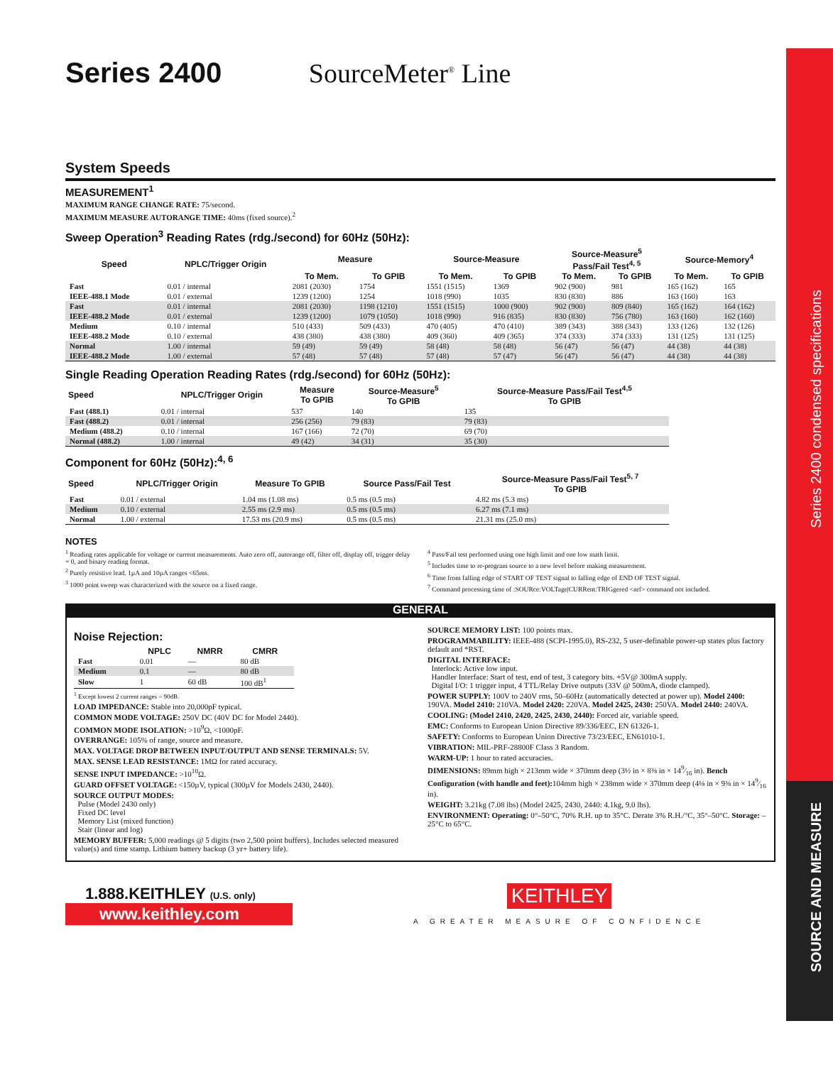Series 2400 condensed specifications
SOURCE AND MEASURE
Series 2400 SourceMeter<sup>®</sup> Line
System Speeds
MEASUREMENT<sup>1</sup>
MAXIMUM RANGE CHANGE RATE: 75/second.
MAXIMUM MEASURE AUTORANGE TIME: 40ms (fixed source).<sup>2</sup>
Sweep Operation<sup>3</sup> Reading Rates (rdg./second) for 60Hz (50Hz):
| Speed | NPLC/Trigger Origin | Measure | | Source-Measure | | Source-Measure<sup>5</sup> Pass/Fail Test<sup>4, 5</sup> | | Source-Memory<sup>4</sup> | |
| --- | --- | --- | --- | --- | --- | --- | --- | --- | --- |
| | | To Mem. | To GPIB | To Mem. | To GPIB | To Mem. | To GPIB | To Mem. | To GPIB |
| Fast | 0.01 / internal | 2081 (2030) | 1754 | 1551 (1515) | 1369 | 902 (900) | 981 | 165 (162) | 165 |
| IEEE-488.1 Mode | 0.01 / external | 1239 (1200) | 1254 | 1018 (990) | 1035 | 830 (830) | 886 | 163 (160) | 163 |
| Fast | 0.01 / internal | 2081 (2030) | 1198 (1210) | 1551 (1515) | 1000 (900) | 902 (900) | 809 (840) | 165 (162) | 164 (162) |
| IEEE-488.2 Mode | 0.01 / external | 1239 (1200) | 1079 (1050) | 1018 (990) | 916 (835) | 830 (830) | 756 (780) | 163 (160) | 162 (160) |
| Medium | 0.10 / internal | 510 (433) | 509 (433) | 470 (405) | 470 (410) | 389 (343) | 388 (343) | 133 (126) | 132 (126) |
| IEEE-488.2 Mode | 0.10 / external | 438 (380) | 438 (380) | 409 (360) | 409 (365) | 374 (333) | 374 (333) | 131 (125) | 131 (125) |
| Normal | 1.00 / internal | 59 (49) | 59 (49) | 58 (48) | 58 (48) | 56 (47) | 56 (47) | 44 (38) | 44 (38) |
| IEEE-488.2 Mode | 1.00 / external | 57 (48) | 57 (48) | 57 (48) | 57 (47) | 56 (47) | 56 (47) | 44 (38) | 44 (38) |
Single Reading Operation Reading Rates (rdg./second) for 60Hz (50Hz):
| Speed | NPLC/Trigger Origin | Measure To GPIB | Source-Measure<sup>5</sup> To GPIB | Source-Measure Pass/Fail Test<sup>4,5</sup> To GPIB |
| --- | --- | --- | --- | --- |
| Fast (488.1) | 0.01 / internal | 537 | 140 | 135 |
| Fast (488.2) | 0.01 / internal | 256 (256) | 79 (83) | 79 (83) |
| Medium (488.2) | 0.10 / internal | 167 (166) | 72 (70) | 69 (70) |
| Normal (488.2) | 1.00 / internal | 49 (42) | 34 (31) | 35 (30) |
Component for 60Hz (50Hz):<sup>4, 6</sup>
| Speed | NPLC/Trigger Origin | Measure To GPIB | Source Pass/Fail Test | Source-Measure Pass/Fail Test<sup>5, 7</sup> To GPIB |
| --- | --- | --- | --- | --- |
| Fast | 0.01 / external | 1.04 ms (1.08 ms) | 0.5 ms (0.5 ms) | 4.82 ms (5.3 ms) |
| Medium | 0.10 / external | 2.55 ms (2.9 ms) | 0.5 ms (0.5 ms) | 6.27 ms (7.1 ms) |
| Normal | 1.00 / external | 17.53 ms (20.9 ms) | 0.5 ms (0.5 ms) | 21.31 ms (25.0 ms) |
NOTES
<sup>1</sup> Reading rates applicable for voltage or current measurements. Auto zero off, autorange off, filter off, display off, trigger delay = 0, and binary reading format.
<sup>2</sup> Purely resistive lead. 1µA and 10µA ranges <65ms.
<sup>3</sup> 1000 point sweep was characterized with the source on a fixed range.
<sup>4</sup> Pass/Fail test performed using one high limit and one low math limit.
<sup>5</sup> Includes time to re-program source to a new level before making measurement.
<sup>6</sup> Time from falling edge of START OF TEST signal to falling edge of END OF TEST signal.
<sup>7</sup> Command processing time of :SOURce:VOLTage|CURRent:TRIGgered <nrf> command not included.
GENERAL
Noise Rejection:
| | NPLC | NMRR | CMRR |
| --- | --- | --- | --- |
| Fast | 0.01 | — | 80 dB |
| Medium | 0.1 | — | 80 dB |
| Slow | 1 | 60 dB | 100 dB<sup>1</sup> |
<sup>1</sup> Except lowest 2 current ranges = 90dB.
LOAD IMPEDANCE: Stable into 20,000pF typical.
COMMON MODE VOLTAGE: 250V DC (40V DC for Model 2440).
COMMON MODE ISOLATION: >10<sup>9</sup>Ω, <1000pF.
OVERRANGE: 105% of range, source and measure.
MAX. VOLTAGE DROP BETWEEN INPUT/OUTPUT AND SENSE TERMINALS: 5V.
MAX. SENSE LEAD RESISTANCE: 1MΩ for rated accuracy.
SENSE INPUT IMPEDANCE: >10<sup>10</sup>Ω.
GUARD OFFSET VOLTAGE: <150µV, typical (300µV for Models 2430, 2440).
SOURCE OUTPUT MODES:
Pulse (Model 2430 only)
Fixed DC level
Memory List (mixed function)
Stair (linear and log)
MEMORY BUFFER: 5,000 readings @ 5 digits (two 2,500 point buffers). Includes selected measured value(s) and time stamp. Lithium battery backup (3 yr+ battery life).
SOURCE MEMORY LIST: 100 points max.
PROGRAMMABILITY: IEEE-488 (SCPI-1995.0), RS-232, 5 user-definable power-up states plus factory default and *RST.
DIGITAL INTERFACE:
Interlock: Active low input.
Handler Interface: Start of test, end of test, 3 category bits. +5V@ 300mA supply.
Digital I/O: 1 trigger input, 4 TTL/Relay Drive outputs (33V @ 500mA, diode clamped).
POWER SUPPLY: 100V to 240V rms, 50–60Hz (automatically detected at power up). Model 2400: 190VA. Model 2410: 210VA. Model 2420: 220VA. Model 2425, 2430: 250VA. Model 2440: 240VA.
COOLING: (Model 2410, 2420, 2425, 2430, 2440): Forced air, variable speed.
EMC: Conforms to European Union Directive 89/336/EEC, EN 61326-1.
SAFETY: Conforms to European Union Directive 73/23/EEC, EN61010-1.
VIBRATION: MIL-PRF-28800F Class 3 Random.
WARM-UP: 1 hour to rated accuracies.
DIMENSIONS: 89mm high × 213mm wide × 370mm deep (3½ in × 8⅜ in × 149⁄16 in). Bench Configuration (with handle and feet): 104mm high × 238mm wide × 370mm deep (4⅛ in × 9⅜ in × 149⁄16 in).
WEIGHT: 3.21kg (7.08 lbs) (Model 2425, 2430, 2440: 4.1kg, 9.0 lbs).
ENVIRONMENT: Operating: 0°–50°C, 70% R.H. up to 35°C. Derate 3% R.H./°C, 35°–50°C. Storage: –25°C to 65°C.
1.888.KEITHLEY (U.S. only)
www.keithley.com
KEITHLEY
A GREATER MEASURE OF CONFIDENCE